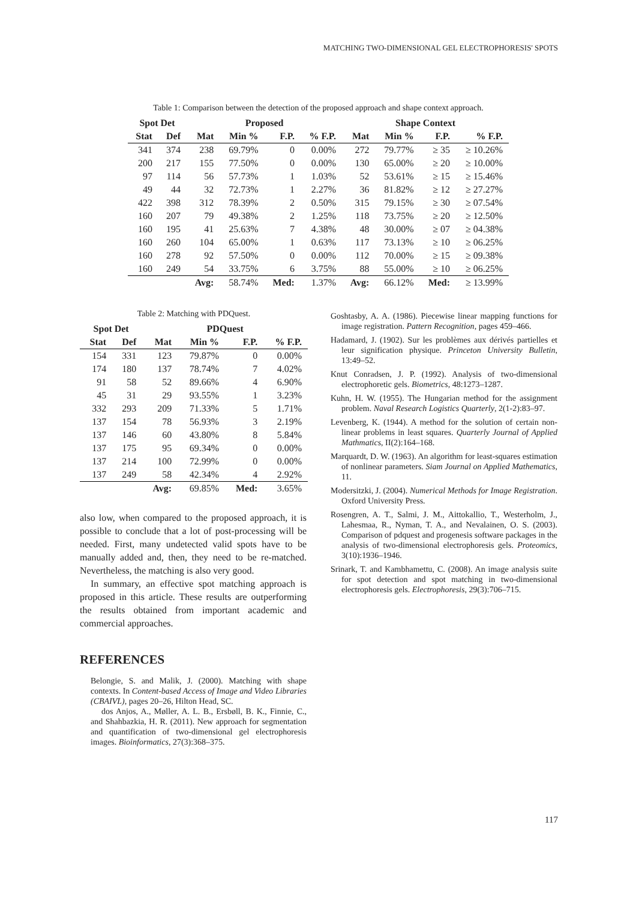MATCHING TWO-DIMENSIONAL GEL ELECTROPHORESIS' SPOTS
Table 1: Comparison between the detection of the proposed approach and shape context approach.
| Spot Det | | Proposed | | | | Shape Context | | | |
| --- | --- | --- | --- | --- | --- | --- | --- | --- | --- |
| Stat | Def | Mat | Min % | F.P. | % F.P. | Mat | Min % | F.P. | % F.P. |
| 341 | 374 | 238 | 69.79% | 0 | 0.00% | 272 | 79.77% | ≥ 35 | ≥ 10.26% |
| 200 | 217 | 155 | 77.50% | 0 | 0.00% | 130 | 65.00% | ≥ 20 | ≥ 10.00% |
| 97 | 114 | 56 | 57.73% | 1 | 1.03% | 52 | 53.61% | ≥ 15 | ≥ 15.46% |
| 49 | 44 | 32 | 72.73% | 1 | 2.27% | 36 | 81.82% | ≥ 12 | ≥ 27.27% |
| 422 | 398 | 312 | 78.39% | 2 | 0.50% | 315 | 79.15% | ≥ 30 | ≥ 07.54% |
| 160 | 207 | 79 | 49.38% | 2 | 1.25% | 118 | 73.75% | ≥ 20 | ≥ 12.50% |
| 160 | 195 | 41 | 25.63% | 7 | 4.38% | 48 | 30.00% | ≥ 07 | ≥ 04.38% |
| 160 | 260 | 104 | 65.00% | 1 | 0.63% | 117 | 73.13% | ≥ 10 | ≥ 06.25% |
| 160 | 278 | 92 | 57.50% | 0 | 0.00% | 112 | 70.00% | ≥ 15 | ≥ 09.38% |
| 160 | 249 | 54 | 33.75% | 6 | 3.75% | 88 | 55.00% | ≥ 10 | ≥ 06.25% |
| | | Avg: | 58.74% | Med: | 1.37% | Avg: | 66.12% | Med: | ≥ 13.99% |
Table 2: Matching with PDQuest.
| Spot Det | | PDQuest | | | |
| --- | --- | --- | --- | --- | --- |
| Stat | Def | Mat | Min % | F.P. | % F.P. |
| 154 | 331 | 123 | 79.87% | 0 | 0.00% |
| 174 | 180 | 137 | 78.74% | 7 | 4.02% |
| 91 | 58 | 52 | 89.66% | 4 | 6.90% |
| 45 | 31 | 29 | 93.55% | 1 | 3.23% |
| 332 | 293 | 209 | 71.33% | 5 | 1.71% |
| 137 | 154 | 78 | 56.93% | 3 | 2.19% |
| 137 | 146 | 60 | 43.80% | 8 | 5.84% |
| 137 | 175 | 95 | 69.34% | 0 | 0.00% |
| 137 | 214 | 100 | 72.99% | 0 | 0.00% |
| 137 | 249 | 58 | 42.34% | 4 | 2.92% |
| | | Avg: | 69.85% | Med: | 3.65% |
also low, when compared to the proposed approach, it is possible to conclude that a lot of post-processing will be needed. First, many undetected valid spots have to be manually added and, then, they need to be re-matched. Nevertheless, the matching is also very good.
In summary, an effective spot matching approach is proposed in this article. These results are outperforming the results obtained from important academic and commercial approaches.
REFERENCES
Belongie, S. and Malik, J. (2000). Matching with shape contexts. In Content-based Access of Image and Video Libraries (CBAIVL), pages 20–26, Hilton Head, SC.
dos Anjos, A., Møller, A. L. B., Ersbøll, B. K., Finnie, C., and Shahbazkia, H. R. (2011). New approach for segmentation and quantification of two-dimensional gel electrophoresis images. Bioinformatics, 27(3):368–375.
Goshtasby, A. A. (1986). Piecewise linear mapping functions for image registration. Pattern Recognition, pages 459–466.
Hadamard, J. (1902). Sur les problèmes aux dérivés partielles et leur signification physique. Princeton University Bulletin, 13:49–52.
Knut Conradsen, J. P. (1992). Analysis of two-dimensional electrophoretic gels. Biometrics, 48:1273–1287.
Kuhn, H. W. (1955). The Hungarian method for the assignment problem. Naval Research Logistics Quarterly, 2(1-2):83–97.
Levenberg, K. (1944). A method for the solution of certain non-linear problems in least squares. Quarterly Journal of Applied Mathmatics, II(2):164–168.
Marquardt, D. W. (1963). An algorithm for least-squares estimation of nonlinear parameters. Siam Journal on Applied Mathematics, 11.
Modersitzki, J. (2004). Numerical Methods for Image Registration. Oxford University Press.
Rosengren, A. T., Salmi, J. M., Aittokallio, T., Westerholm, J., Lahesmaa, R., Nyman, T. A., and Nevalainen, O. S. (2003). Comparison of pdquest and progenesis software packages in the analysis of two-dimensional electrophoresis gels. Proteomics, 3(10):1936–1946.
Srinark, T. and Kambhamettu, C. (2008). An image analysis suite for spot detection and spot matching in two-dimensional electrophoresis gels. Electrophoresis, 29(3):706–715.
117